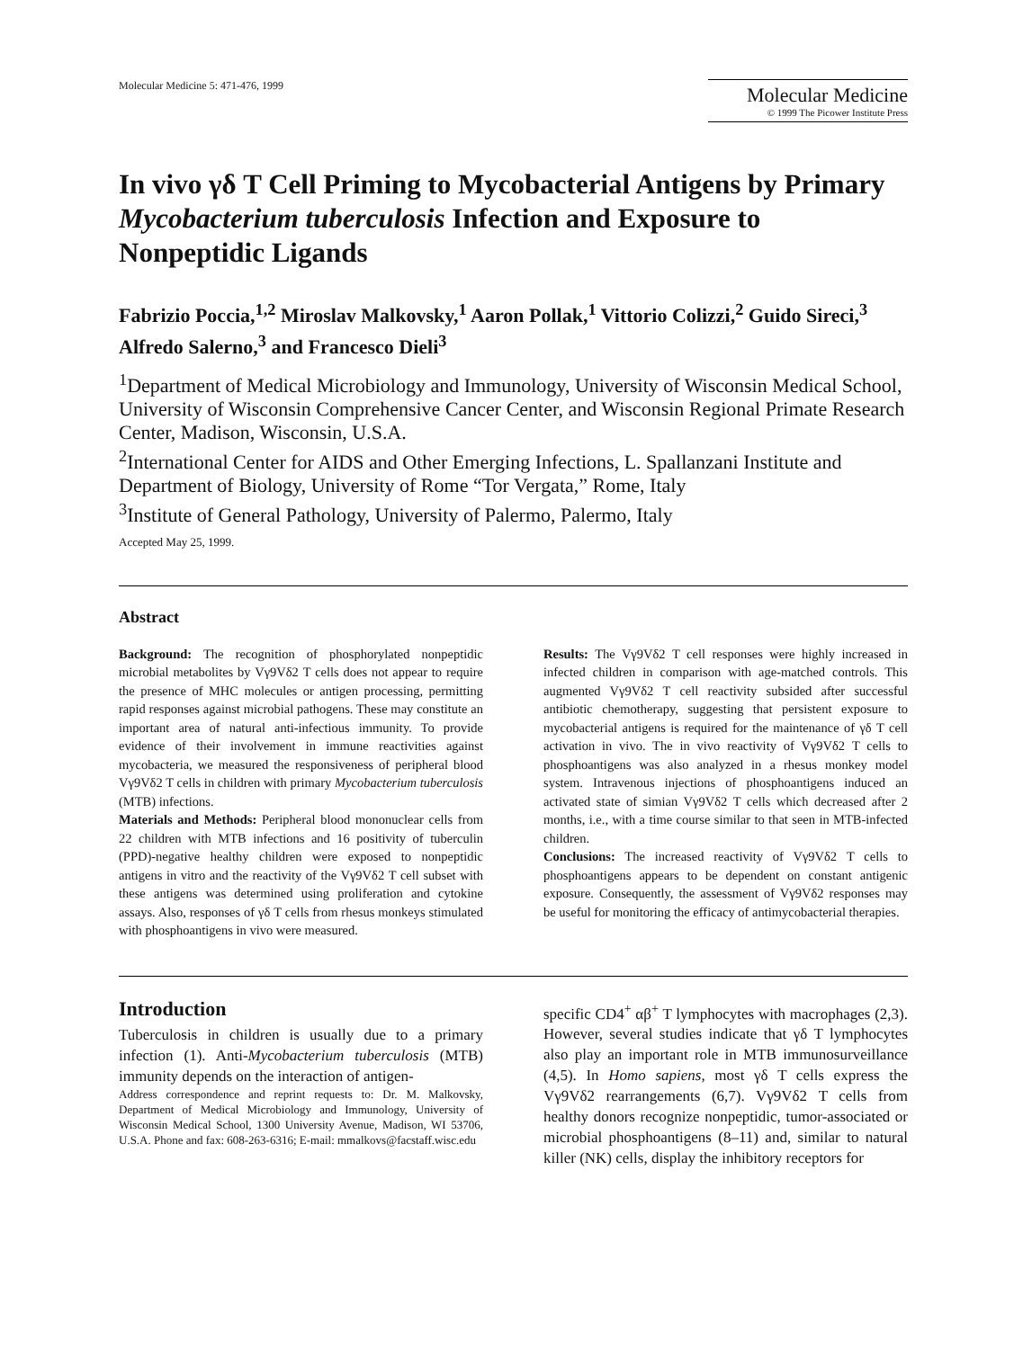Molecular Medicine 5: 471-476, 1999
Molecular Medicine
© 1999 The Picower Institute Press
In vivo γδ T Cell Priming to Mycobacterial Antigens by Primary Mycobacterium tuberculosis Infection and Exposure to Nonpeptidic Ligands
Fabrizio Poccia,<sup>1,2</sup> Miroslav Malkovsky,<sup>1</sup> Aaron Pollak,<sup>1</sup> Vittorio Colizzi,<sup>2</sup> Guido Sireci,<sup>3</sup> Alfredo Salerno,<sup>3</sup> and Francesco Dieli<sup>3</sup>
<sup>1</sup> Department of Medical Microbiology and Immunology, University of Wisconsin Medical School, University of Wisconsin Comprehensive Cancer Center, and Wisconsin Regional Primate Research Center, Madison, Wisconsin, U.S.A.
<sup>2</sup> International Center for AIDS and Other Emerging Infections, L. Spallanzani Institute and Department of Biology, University of Rome “Tor Vergata,” Rome, Italy
<sup>3</sup> Institute of General Pathology, University of Palermo, Palermo, Italy
Accepted May 25, 1999.
Abstract
Background: The recognition of phosphorylated nonpeptidic microbial metabolites by Vγ9Vδ2 T cells does not appear to require the presence of MHC molecules or antigen processing, permitting rapid responses against microbial pathogens. These may constitute an important area of natural anti-infectious immunity. To provide evidence of their involvement in immune reactivities against mycobacteria, we measured the responsiveness of peripheral blood Vγ9Vδ2 T cells in children with primary Mycobacterium tuberculosis (MTB) infections.
Materials and Methods: Peripheral blood mononuclear cells from 22 children with MTB infections and 16 positivity of tuberculin (PPD)-negative healthy children were exposed to nonpeptidic antigens in vitro and the reactivity of the Vγ9Vδ2 T cell subset with these antigens was determined using proliferation and cytokine assays. Also, responses of γδ T cells from rhesus monkeys stimulated with phosphoantigens in vivo were measured.
Results: The Vγ9Vδ2 T cell responses were highly increased in infected children in comparison with age-matched controls. This augmented Vγ9Vδ2 T cell reactivity subsided after successful antibiotic chemotherapy, suggesting that persistent exposure to mycobacterial antigens is required for the maintenance of γδ T cell activation in vivo. The in vivo reactivity of Vγ9Vδ2 T cells to phosphoantigens was also analyzed in a rhesus monkey model system. Intravenous injections of phosphoantigens induced an activated state of simian Vγ9Vδ2 T cells which decreased after 2 months, i.e., with a time course similar to that seen in MTB-infected children.
Conclusions: The increased reactivity of Vγ9Vδ2 T cells to phosphoantigens appears to be dependent on constant antigenic exposure. Consequently, the assessment of Vγ9Vδ2 responses may be useful for monitoring the efficacy of antimycobacterial therapies.
Introduction
Tuberculosis in children is usually due to a primary infection (1). Anti-Mycobacterium tuberculosis (MTB) immunity depends on the interaction of antigen-
Address correspondence and reprint requests to: Dr. M. Malkovsky, Department of Medical Microbiology and Immunology, University of Wisconsin Medical School, 1300 University Avenue, Madison, WI 53706, U.S.A. Phone and fax: 608-263-6316; E-mail: mmalkovs@facstaff.wisc.edu
specific CD4<sup>+</sup> αβ<sup>+</sup> T lymphocytes with macrophages (2,3). However, several studies indicate that γδ T lymphocytes also play an important role in MTB immunosurveillance (4,5). In Homo sapiens, most γδ T cells express the Vγ9Vδ2 rearrangements (6,7). Vγ9Vδ2 T cells from healthy donors recognize nonpeptidic, tumor-associated or microbial phosphoantigens (8–11) and, similar to natural killer (NK) cells, display the inhibitory receptors for